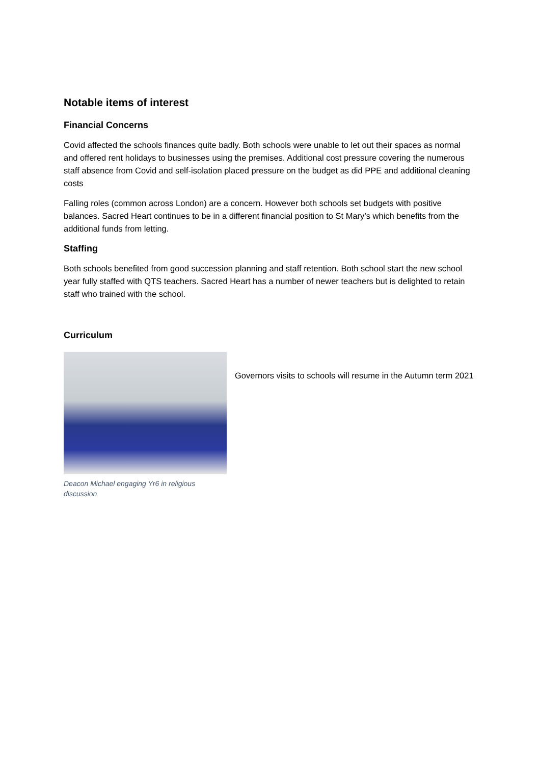Notable items of interest
Financial Concerns
Covid affected the schools finances quite badly. Both schools were unable to let out their spaces as normal and offered rent holidays to businesses using the premises. Additional cost pressure covering the numerous staff absence from Covid and self-isolation placed pressure on the budget as did PPE and additional cleaning costs
Falling roles (common across London) are a concern. However both schools set budgets with positive balances. Sacred Heart continues to be in a different financial position to St Mary’s which benefits from the additional funds from letting.
Staffing
Both schools benefited from good succession planning and staff retention. Both school start the new school year fully staffed with QTS teachers. Sacred Heart has a number of newer teachers but is delighted to retain staff who trained with the school.
Curriculum
Deacon Michael engaging Yr6 in religious discussion
Governors visits to schools will resume in the Autumn term 2021